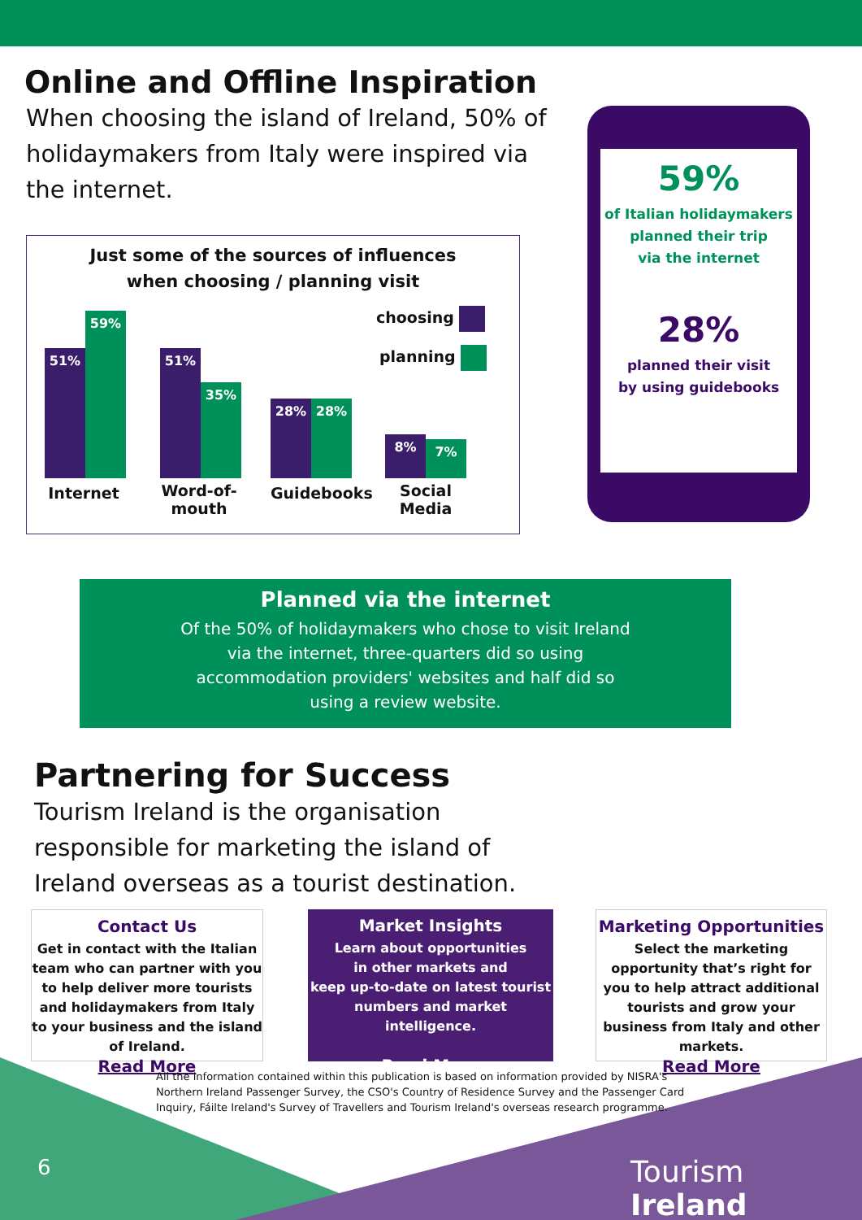Online and Offline Inspiration
When choosing the island of Ireland, 50% of holidaymakers from Italy were inspired via the internet.
Just some of the sources of influences
when choosing / planning visit
51% 59% 51% 35% 28% 28% 8% 7%
Internet
Word-of-
mouth
Guidebooks
Social
Media
choosing
planning
59%
of Italian holidaymakers
planned their trip
via the internet
28%
planned their visit
by using guidebooks
Planned via the internet
Of the 50% of holidaymakers who chose to visit Ireland via the internet, three-quarters did so using accommodation providers' websites and half did so using a review website.
Partnering for Success
Tourism Ireland is the organisation responsible for marketing the island of Ireland overseas as a tourist destination.
Contact Us
Get in contact with the Italian team who can partner with you to help deliver more tourists and holidaymakers from Italy to your business and the island of Ireland.
Read More
Market Insights
Learn about opportunities
in other markets and
keep up-to-date on latest tourist numbers and market intelligence.
Read More
Marketing Opportunities
Select the marketing opportunity that’s right for you to help attract additional tourists and grow your business from Italy and other markets.
Read More
All the information contained within this publication is based on information provided by NISRA's Northern Ireland Passenger Survey, the CSO's Country of Residence Survey and the Passenger Card Inquiry, Fáilte Ireland's Survey of Travellers and Tourism Ireland's overseas research programme.
6 Tourism Ireland